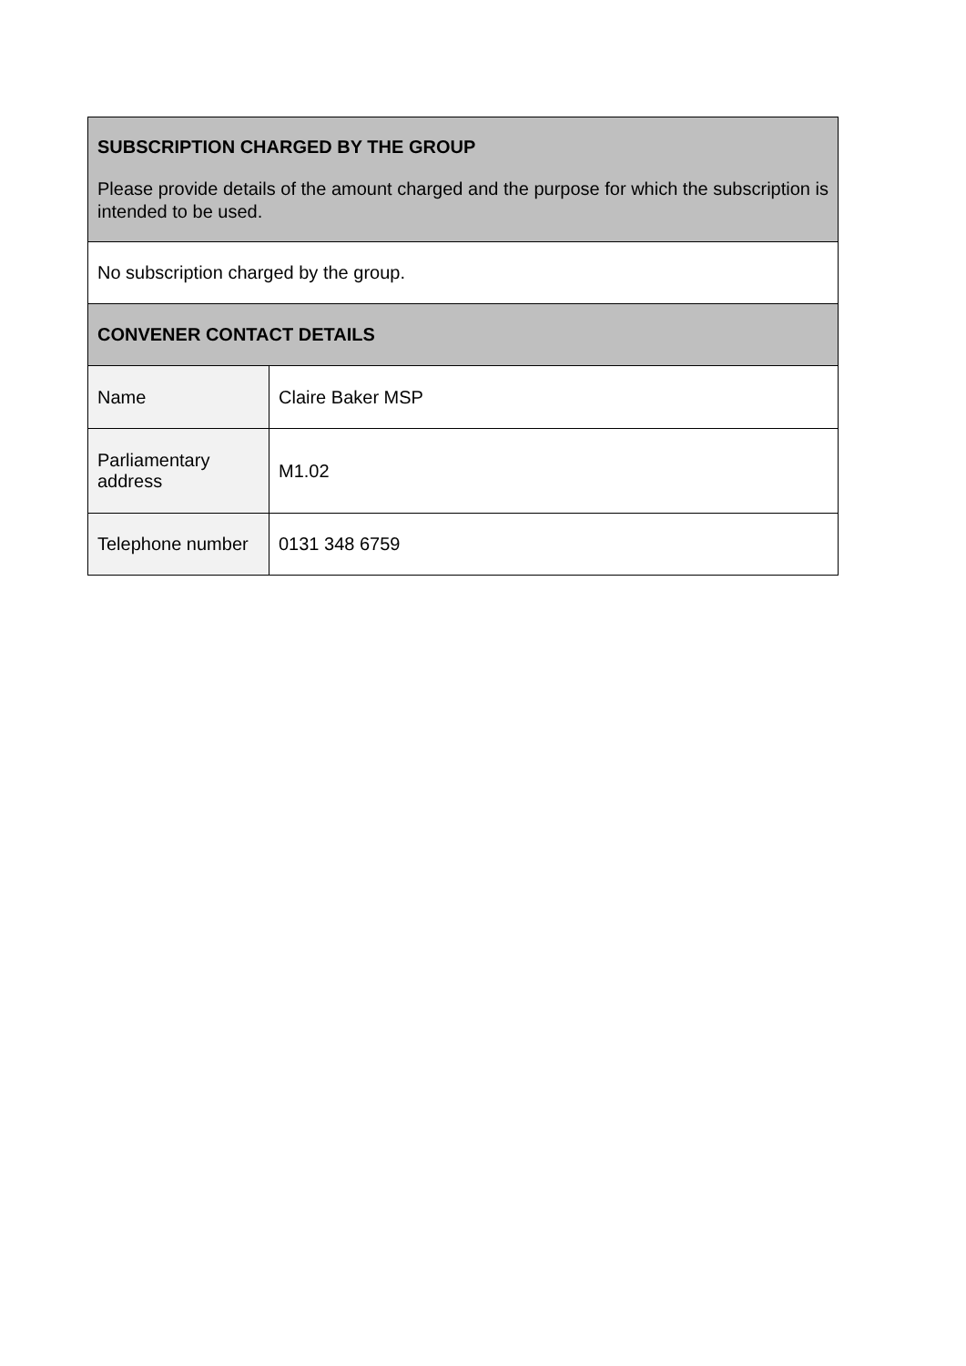| SUBSCRIPTION CHARGED BY THE GROUP Please provide details of the amount charged and the purpose for which the subscription is intended to be used. | |
| No subscription charged by the group. | |
| CONVENER CONTACT DETAILS | |
| Name | Claire Baker MSP |
| Parliamentary address | M1.02 |
| Telephone number | 0131 348 6759 |